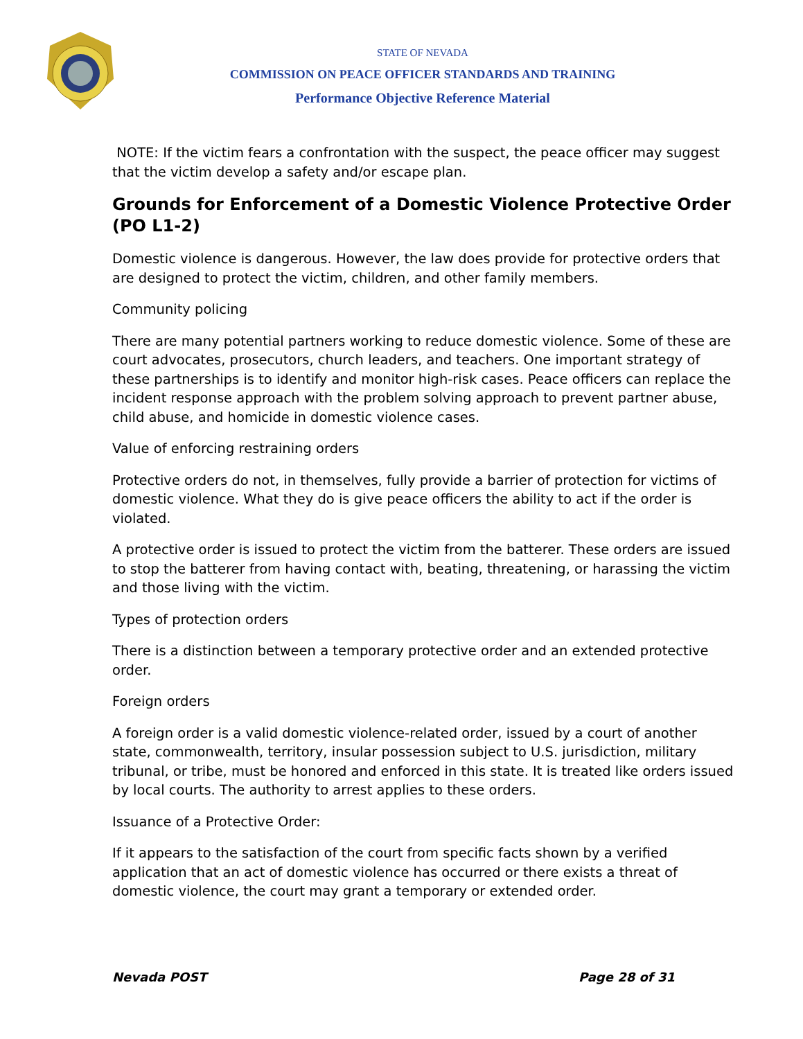STATE OF NEVADA
COMMISSION ON PEACE OFFICER STANDARDS AND TRAINING
Performance Objective Reference Material
NOTE: If the victim fears a confrontation with the suspect, the peace officer may suggest that the victim develop a safety and/or escape plan.
Grounds for Enforcement of a Domestic Violence Protective Order (PO L1-2)
Domestic violence is dangerous. However, the law does provide for protective orders that are designed to protect the victim, children, and other family members.
Community policing
There are many potential partners working to reduce domestic violence. Some of these are court advocates, prosecutors, church leaders, and teachers. One important strategy of these partnerships is to identify and monitor high-risk cases. Peace officers can replace the incident response approach with the problem solving approach to prevent partner abuse, child abuse, and homicide in domestic violence cases.
Value of enforcing restraining orders
Protective orders do not, in themselves, fully provide a barrier of protection for victims of domestic violence. What they do is give peace officers the ability to act if the order is violated.
A protective order is issued to protect the victim from the batterer. These orders are issued to stop the batterer from having contact with, beating, threatening, or harassing the victim and those living with the victim.
Types of protection orders
There is a distinction between a temporary protective order and an extended protective order.
Foreign orders
A foreign order is a valid domestic violence-related order, issued by a court of another state, commonwealth, territory, insular possession subject to U.S. jurisdiction, military tribunal, or tribe, must be honored and enforced in this state. It is treated like orders issued by local courts. The authority to arrest applies to these orders.
Issuance of a Protective Order:
If it appears to the satisfaction of the court from specific facts shown by a verified application that an act of domestic violence has occurred or there exists a threat of domestic violence, the court may grant a temporary or extended order.
Nevada POST Page 28 of 31